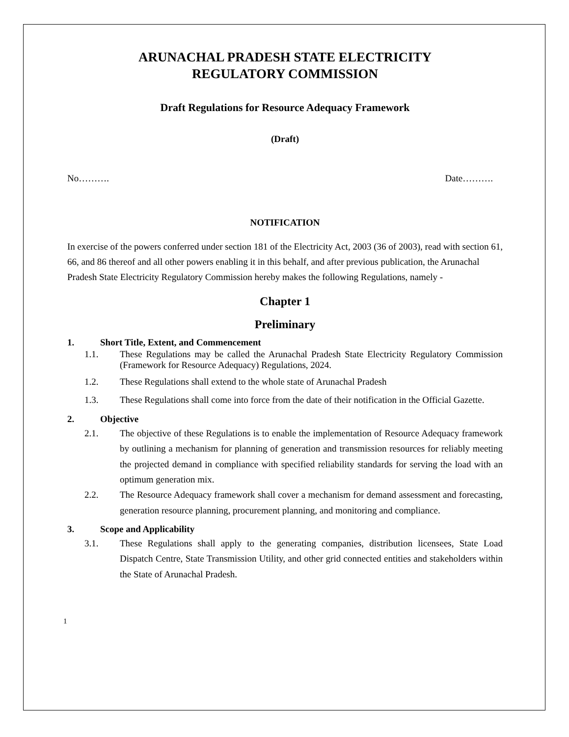ARUNACHAL PRADESH STATE ELECTRICITY
REGULATORY COMMISSION
Draft Regulations for Resource Adequacy Framework
(Draft)
No………. Date……….
NOTIFICATION
In exercise of the powers conferred under section 181 of the Electricity Act, 2003 (36 of 2003), read with section 61, 66, and 86 thereof and all other powers enabling it in this behalf, and after previous publication, the Arunachal Pradesh State Electricity Regulatory Commission hereby makes the following Regulations, namely -
Chapter 1
Preliminary
1. Short Title, Extent, and Commencement
1.1. These Regulations may be called the Arunachal Pradesh State Electricity Regulatory Commission (Framework for Resource Adequacy) Regulations, 2024.
1.2. These Regulations shall extend to the whole state of Arunachal Pradesh
1.3. These Regulations shall come into force from the date of their notification in the Official Gazette.
2. Objective
2.1. The objective of these Regulations is to enable the implementation of Resource Adequacy framework by outlining a mechanism for planning of generation and transmission resources for reliably meeting the projected demand in compliance with specified reliability standards for serving the load with an optimum generation mix.
2.2. The Resource Adequacy framework shall cover a mechanism for demand assessment and forecasting, generation resource planning, procurement planning, and monitoring and compliance.
3. Scope and Applicability
3.1. These Regulations shall apply to the generating companies, distribution licensees, State Load Dispatch Centre, State Transmission Utility, and other grid connected entities and stakeholders within the State of Arunachal Pradesh.
1